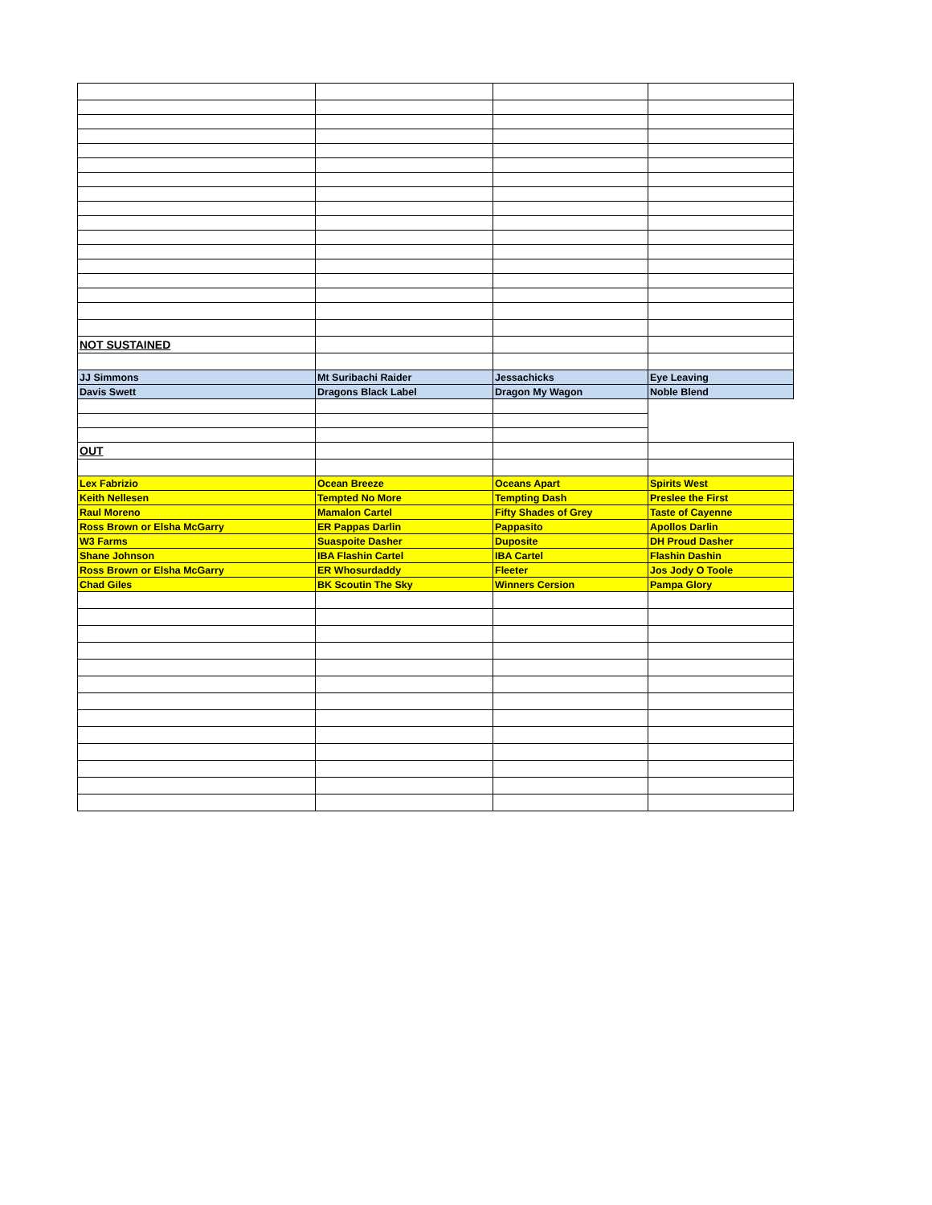| NOT SUSTAINED | | | |
| JJ Simmons | Mt Suribachi Raider | Jessachicks | Eye Leaving |
| Davis Swett | Dragons Black Label | Dragon My Wagon | Noble Blend |
| OUT | | | |
| Lex Fabrizio | Ocean Breeze | Oceans Apart | Spirits West |
| Keith Nellesen | Tempted No More | Tempting Dash | Preslee the First |
| Raul Moreno | Mamalon Cartel | Fifty Shades of Grey | Taste of Cayenne |
| Ross Brown or Elsha McGarry | ER Pappas Darlin | Pappasito | Apollos Darlin |
| W3 Farms | Suaspoite Dasher | Duposite | DH Proud Dasher |
| Shane Johnson | IBA Flashin Cartel | IBA Cartel | Flashin Dashin |
| Ross Brown or Elsha McGarry | ER Whosurdaddy | Fleeter | Jos Jody O Toole |
| Chad Giles | BK Scoutin The Sky | Winners Cersion | Pampa Glory |